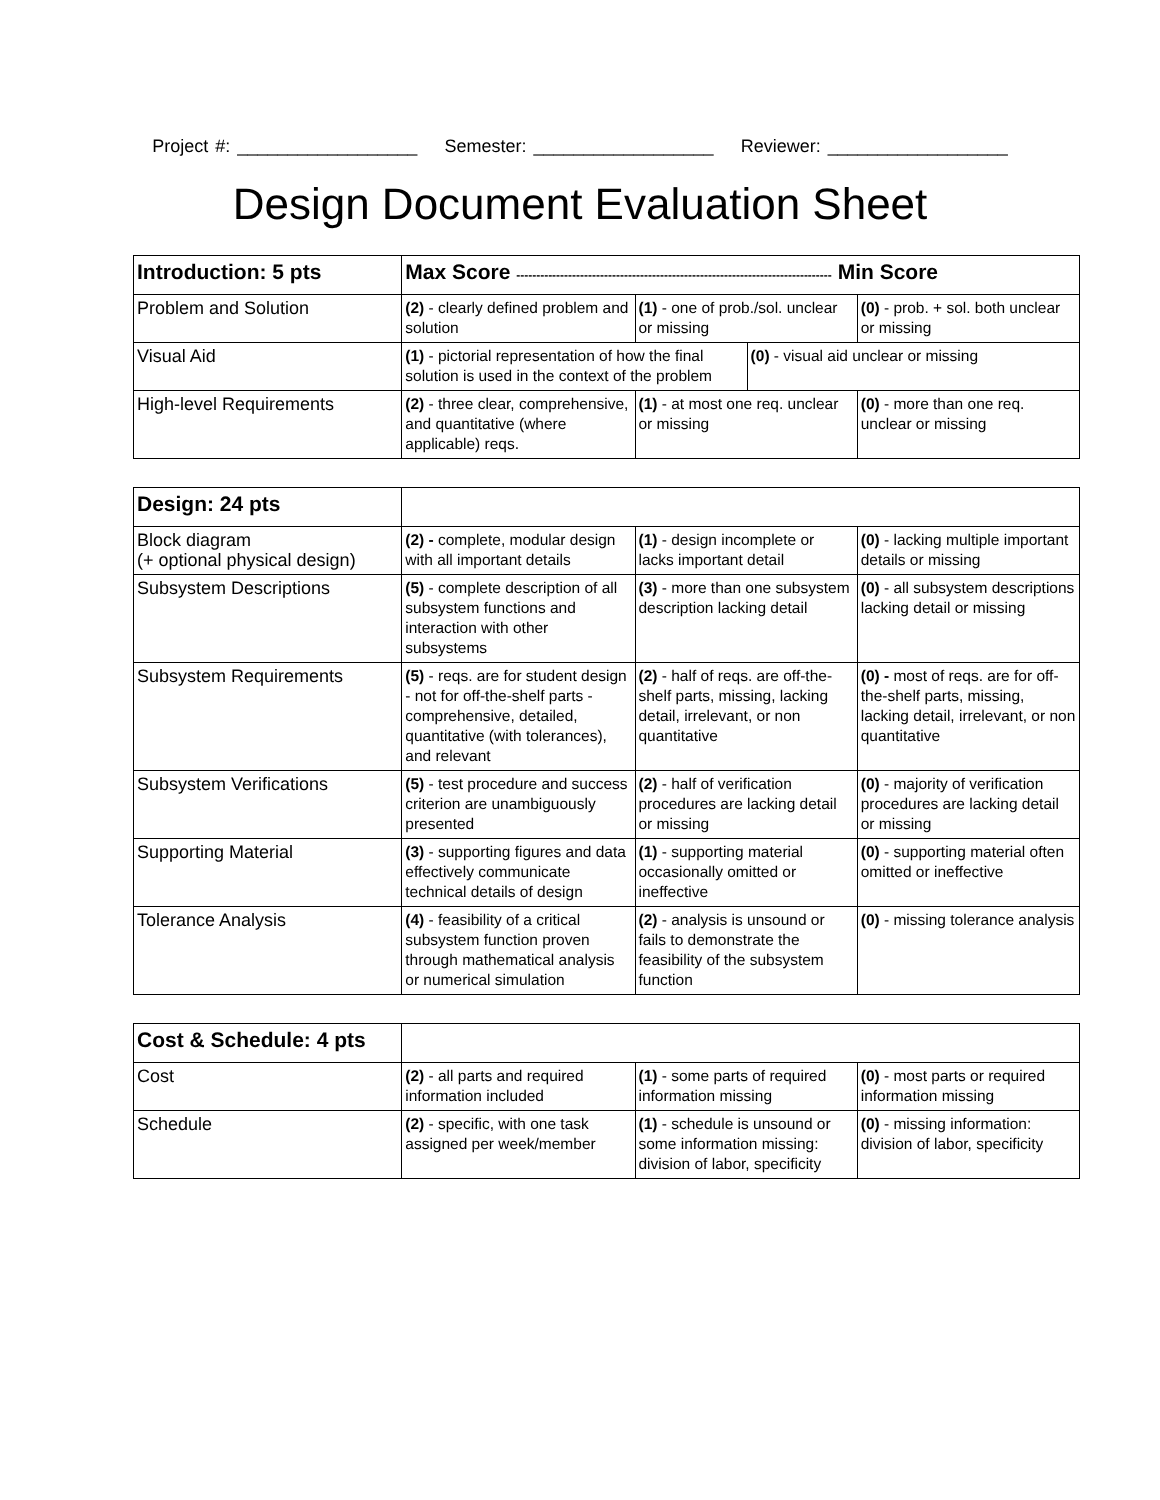Project #: __________________ Semester: __________________ Reviewer: __________________
Design Document Evaluation Sheet
| Introduction: 5 pts | Max Score ------------------------------------------------------------------------------- Min Score | | | |
| --- | --- | --- | --- | --- |
| Problem and Solution | (2) - clearly defined problem and solution | (1) - one of prob./sol. unclear or missing | | (0) - prob. + sol. both unclear or missing |
| Visual Aid | (1) - pictorial representation of how the final solution is used in the context of the problem | | (0) - visual aid unclear or missing | |
| High-level Requirements | (2) - three clear, comprehensive, and quantitative (where applicable) reqs. | (1) - at most one req. unclear or missing | | (0) - more than one req. unclear or missing |
| Design: 24 pts | | | |
| --- | --- | --- | --- |
| Block diagram (+ optional physical design) | (2) - complete, modular design with all important details | (1) - design incomplete or lacks important detail | (0) - lacking multiple important details or missing |
| Subsystem Descriptions | (5) - complete description of all subsystem functions and interaction with other subsystems | (3) - more than one subsystem description lacking detail | (0) - all subsystem descriptions lacking detail or missing |
| Subsystem Requirements | (5) - reqs. are for student design - not for off-the-shelf parts - comprehensive, detailed, quantitative (with tolerances), and relevant | (2) - half of reqs. are off-the-shelf parts, missing, lacking detail, irrelevant, or non quantitative | (0) - most of reqs. are for off-the-shelf parts, missing, lacking detail, irrelevant, or non quantitative |
| Subsystem Verifications | (5) - test procedure and success criterion are unambiguously presented | (2) - half of verification procedures are lacking detail or missing | (0) - majority of verification procedures are lacking detail or missing |
| Supporting Material | (3) - supporting figures and data effectively communicate technical details of design | (1) - supporting material occasionally omitted or ineffective | (0) - supporting material often omitted or ineffective |
| Tolerance Analysis | (4) - feasibility of a critical subsystem function proven through mathematical analysis or numerical simulation | (2) - analysis is unsound or fails to demonstrate the feasibility of the subsystem function | (0) - missing tolerance analysis |
| Cost & Schedule: 4 pts | | | |
| --- | --- | --- | --- |
| Cost | (2) - all parts and required information included | (1) - some parts of required information missing | (0) - most parts or required information missing |
| Schedule | (2) - specific, with one task assigned per week/member | (1) - schedule is unsound or some information missing: division of labor, specificity | (0) - missing information: division of labor, specificity |